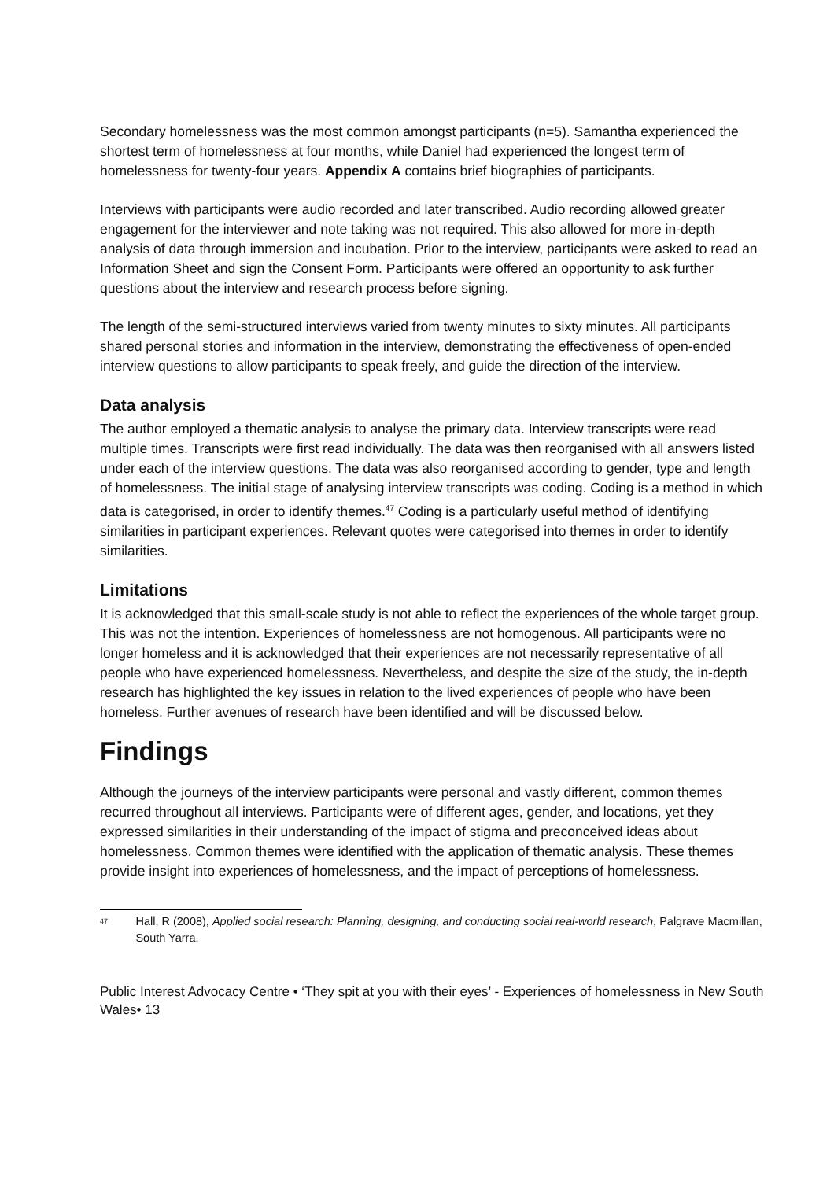Secondary homelessness was the most common amongst participants (n=5). Samantha experienced the shortest term of homelessness at four months, while Daniel had experienced the longest term of homelessness for twenty-four years. Appendix A contains brief biographies of participants.
Interviews with participants were audio recorded and later transcribed. Audio recording allowed greater engagement for the interviewer and note taking was not required. This also allowed for more in-depth analysis of data through immersion and incubation. Prior to the interview, participants were asked to read an Information Sheet and sign the Consent Form. Participants were offered an opportunity to ask further questions about the interview and research process before signing.
The length of the semi-structured interviews varied from twenty minutes to sixty minutes. All participants shared personal stories and information in the interview, demonstrating the effectiveness of open-ended interview questions to allow participants to speak freely, and guide the direction of the interview.
Data analysis
The author employed a thematic analysis to analyse the primary data. Interview transcripts were read multiple times. Transcripts were first read individually. The data was then reorganised with all answers listed under each of the interview questions. The data was also reorganised according to gender, type and length of homelessness. The initial stage of analysing interview transcripts was coding. Coding is a method in which data is categorised, in order to identify themes.<sup>47</sup> Coding is a particularly useful method of identifying similarities in participant experiences. Relevant quotes were categorised into themes in order to identify similarities.
Limitations
It is acknowledged that this small-scale study is not able to reflect the experiences of the whole target group. This was not the intention. Experiences of homelessness are not homogenous. All participants were no longer homeless and it is acknowledged that their experiences are not necessarily representative of all people who have experienced homelessness. Nevertheless, and despite the size of the study, the in-depth research has highlighted the key issues in relation to the lived experiences of people who have been homeless. Further avenues of research have been identified and will be discussed below.
Findings
Although the journeys of the interview participants were personal and vastly different, common themes recurred throughout all interviews. Participants were of different ages, gender, and locations, yet they expressed similarities in their understanding of the impact of stigma and preconceived ideas about homelessness. Common themes were identified with the application of thematic analysis. These themes provide insight into experiences of homelessness, and the impact of perceptions of homelessness.
<sup>47</sup> Hall, R (2008), Applied social research: Planning, designing, and conducting social real-world research, Palgrave Macmillan, South Yarra.
Public Interest Advocacy Centre • ‘They spit at you with their eyes’ - Experiences of homelessness in New South Wales• 13